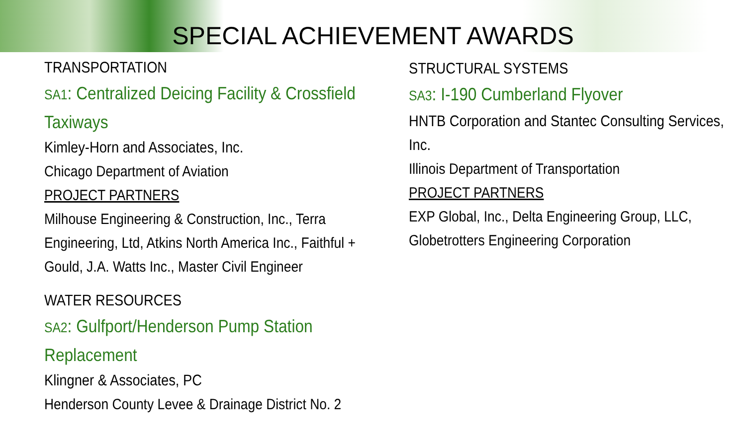SPECIAL ACHIEVEMENT AWARDS
TRANSPORTATION
SA1: Centralized Deicing Facility & Crossfield Taxiways
Kimley-Horn and Associates, Inc.
Chicago Department of Aviation
PROJECT PARTNERS
Milhouse Engineering & Construction, Inc., Terra Engineering, Ltd, Atkins North America Inc., Faithful + Gould, J.A. Watts Inc., Master Civil Engineer
WATER RESOURCES
SA2: Gulfport/Henderson Pump Station Replacement
Klingner & Associates, PC
Henderson County Levee & Drainage District No. 2
STRUCTURAL SYSTEMS
SA3: I-190 Cumberland Flyover
HNTB Corporation and Stantec Consulting Services, Inc.
Illinois Department of Transportation
PROJECT PARTNERS
EXP Global, Inc., Delta Engineering Group, LLC, Globetrotters Engineering Corporation